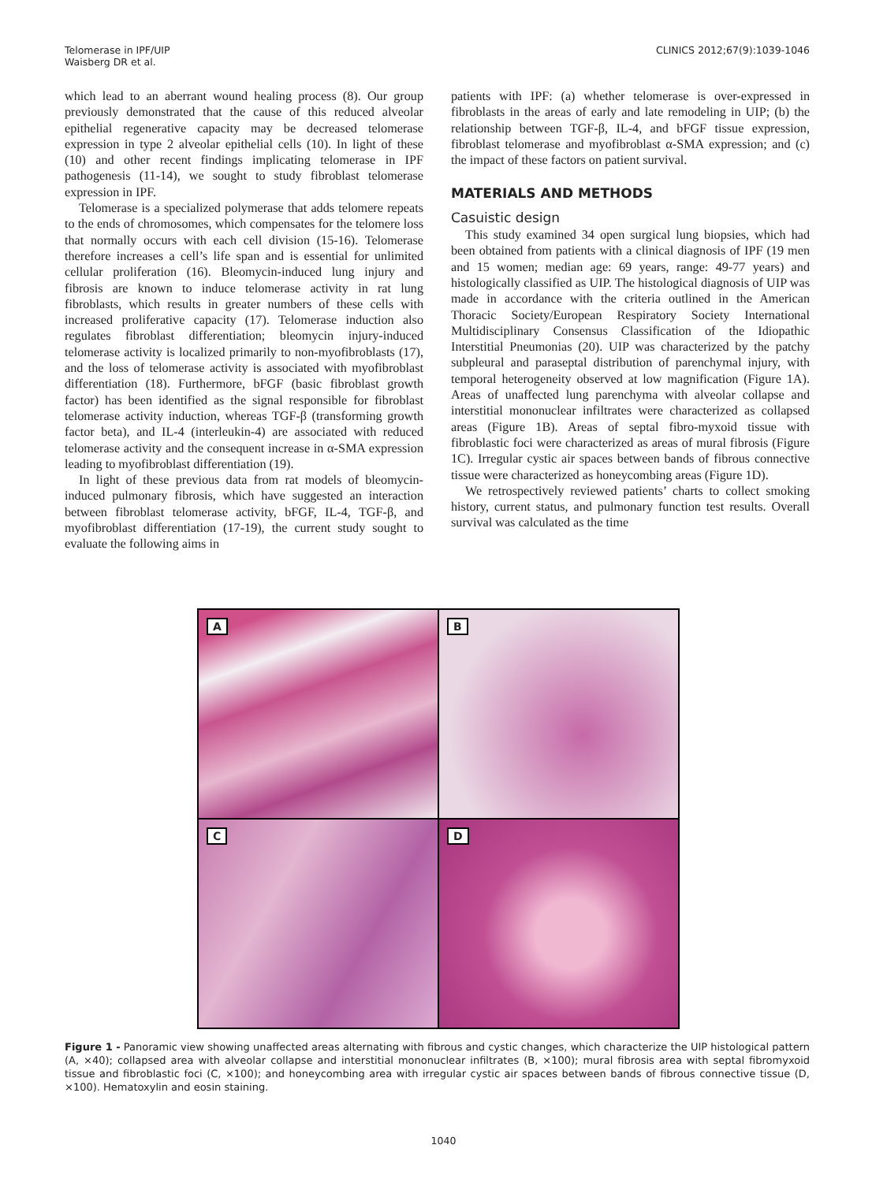Telomerase in IPF/UIP
Waisberg DR et al.
CLINICS 2012;67(9):1039-1046
which lead to an aberrant wound healing process (8). Our group previously demonstrated that the cause of this reduced alveolar epithelial regenerative capacity may be decreased telomerase expression in type 2 alveolar epithelial cells (10). In light of these (10) and other recent findings implicating telomerase in IPF pathogenesis (11-14), we sought to study fibroblast telomerase expression in IPF.
Telomerase is a specialized polymerase that adds telomere repeats to the ends of chromosomes, which compensates for the telomere loss that normally occurs with each cell division (15-16). Telomerase therefore increases a cell’s life span and is essential for unlimited cellular proliferation (16). Bleomycin-induced lung injury and fibrosis are known to induce telomerase activity in rat lung fibroblasts, which results in greater numbers of these cells with increased proliferative capacity (17). Telomerase induction also regulates fibroblast differentiation; bleomycin injury-induced telomerase activity is localized primarily to non-myofibroblasts (17), and the loss of telomerase activity is associated with myofibroblast differentiation (18). Furthermore, bFGF (basic fibroblast growth factor) has been identified as the signal responsible for fibroblast telomerase activity induction, whereas TGF-β (transforming growth factor beta), and IL-4 (interleukin-4) are associated with reduced telomerase activity and the consequent increase in α-SMA expression leading to myofibroblast differentiation (19).
In light of these previous data from rat models of bleomycin-induced pulmonary fibrosis, which have suggested an interaction between fibroblast telomerase activity, bFGF, IL-4, TGF-β, and myofibroblast differentiation (17-19), the current study sought to evaluate the following aims in
patients with IPF: (a) whether telomerase is over-expressed in fibroblasts in the areas of early and late remodeling in UIP; (b) the relationship between TGF-β, IL-4, and bFGF tissue expression, fibroblast telomerase and myofibroblast α-SMA expression; and (c) the impact of these factors on patient survival.
MATERIALS AND METHODS
Casuistic design
This study examined 34 open surgical lung biopsies, which had been obtained from patients with a clinical diagnosis of IPF (19 men and 15 women; median age: 69 years, range: 49-77 years) and histologically classified as UIP. The histological diagnosis of UIP was made in accordance with the criteria outlined in the American Thoracic Society/European Respiratory Society International Multidisciplinary Consensus Classification of the Idiopathic Interstitial Pneumonias (20). UIP was characterized by the patchy subpleural and paraseptal distribution of parenchymal injury, with temporal heterogeneity observed at low magnification (Figure 1A). Areas of unaffected lung parenchyma with alveolar collapse and interstitial mononuclear infiltrates were characterized as collapsed areas (Figure 1B). Areas of septal fibro-myxoid tissue with fibroblastic foci were characterized as areas of mural fibrosis (Figure 1C). Irregular cystic air spaces between bands of fibrous connective tissue were characterized as honeycombing areas (Figure 1D).
We retrospectively reviewed patients’ charts to collect smoking history, current status, and pulmonary function test results. Overall survival was calculated as the time
A
B
C
D
Figure 1 - Panoramic view showing unaffected areas alternating with fibrous and cystic changes, which characterize the UIP histological pattern (A, ×40); collapsed area with alveolar collapse and interstitial mononuclear infiltrates (B, ×100); mural fibrosis area with septal fibromyxoid tissue and fibroblastic foci (C, ×100); and honeycombing area with irregular cystic air spaces between bands of fibrous connective tissue (D, ×100). Hematoxylin and eosin staining.
1040